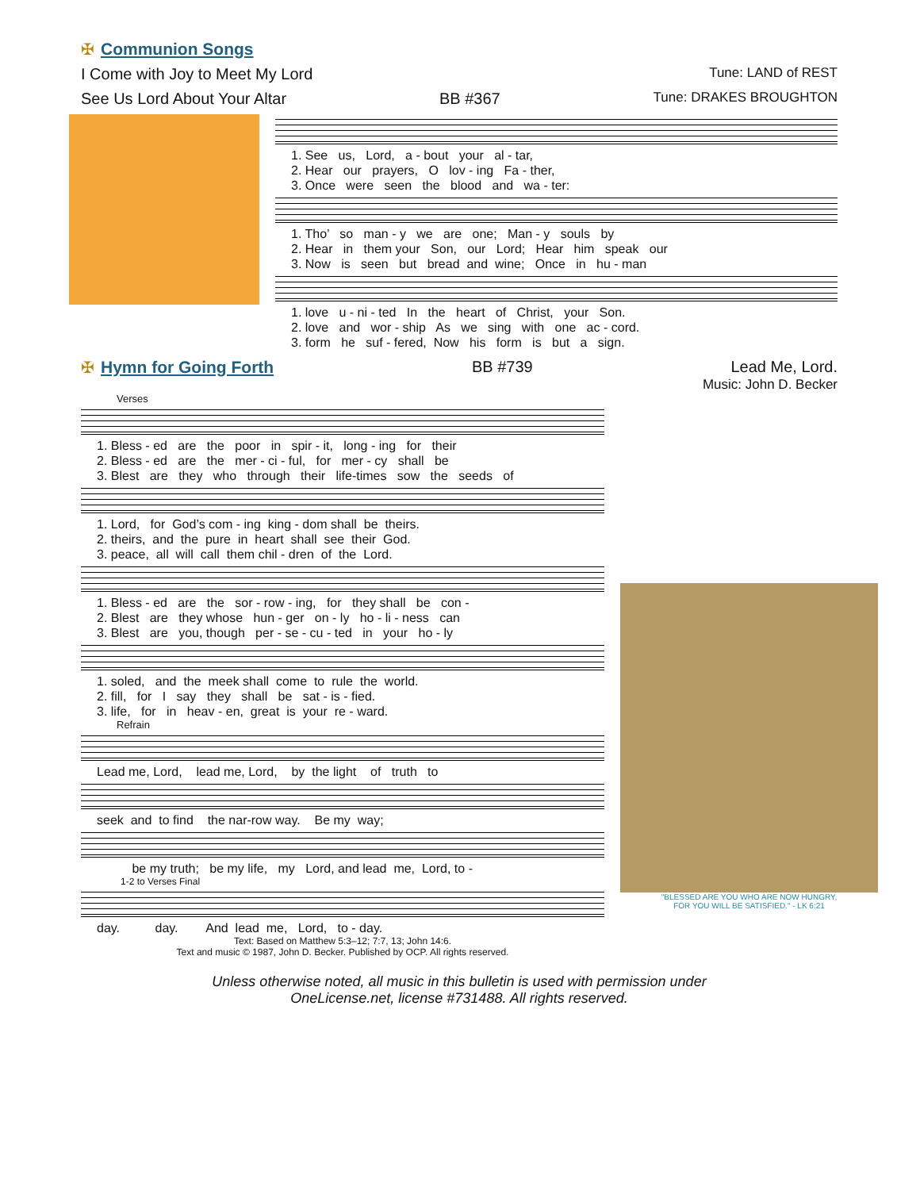✠ Communion Songs
I Come with Joy to Meet My Lord Tune: LAND of REST
See Us Lord About Your Altar BB #367 Tune: DRAKES BROUGHTON
1. See us, Lord, a - bout your al - tar, 2. Hear our prayers, O lov - ing Fa - ther, 3. Once were seen the blood and wa - ter:
1. Tho’ so man - y we are one; Man - y souls by 2. Hear in them your Son, our Lord; Hear him speak our 3. Now is seen but bread and wine; Once in hu - man
1. love u - ni - ted In the heart of Christ, your Son. 2. love and wor - ship As we sing with one ac - cord. 3. form he suf - fered, Now his form is but a sign.
✠ Hymn for Going Forth BB #739 Lead Me, Lord.
Music: John D. Becker
Verses
1. Bless - ed are the poor in spir - it, long - ing for their 2. Bless - ed are the mer - ci - ful, for mer - cy shall be 3. Blest are they who through their life-times sow the seeds of
1. Lord, for God’s com - ing king - dom shall be theirs. 2. theirs, and the pure in heart shall see their God. 3. peace, all will call them chil - dren of the Lord.
1. Bless - ed are the sor - row - ing, for they shall be con - 2. Blest are they whose hun - ger on - ly ho - li - ness can 3. Blest are you, though per - se - cu - ted in your ho - ly
1. soled, and the meek shall come to rule the world. 2. fill, for I say they shall be sat - is - fied. 3. life, for in heav - en, great is your re - ward.
Refrain
Lead me, Lord, lead me, Lord, by the light of truth to
seek and to find the nar-row way. Be my way;
be my truth; be my life, my Lord, and lead me, Lord, to -
1-2 to Verses Final
day. day. And lead me, Lord, to - day.
Text: Based on Matthew 5:3–12; 7:7, 13; John 14:6.
Text and music © 1987, John D. Becker. Published by OCP. All rights reserved.
"BLESSED ARE YOU WHO ARE NOW HUNGRY,
FOR YOU WILL BE SATISFIED." - LK 6:21
Unless otherwise noted, all music in this bulletin is used with permission under
OneLicense.net, license #731488. All rights reserved.